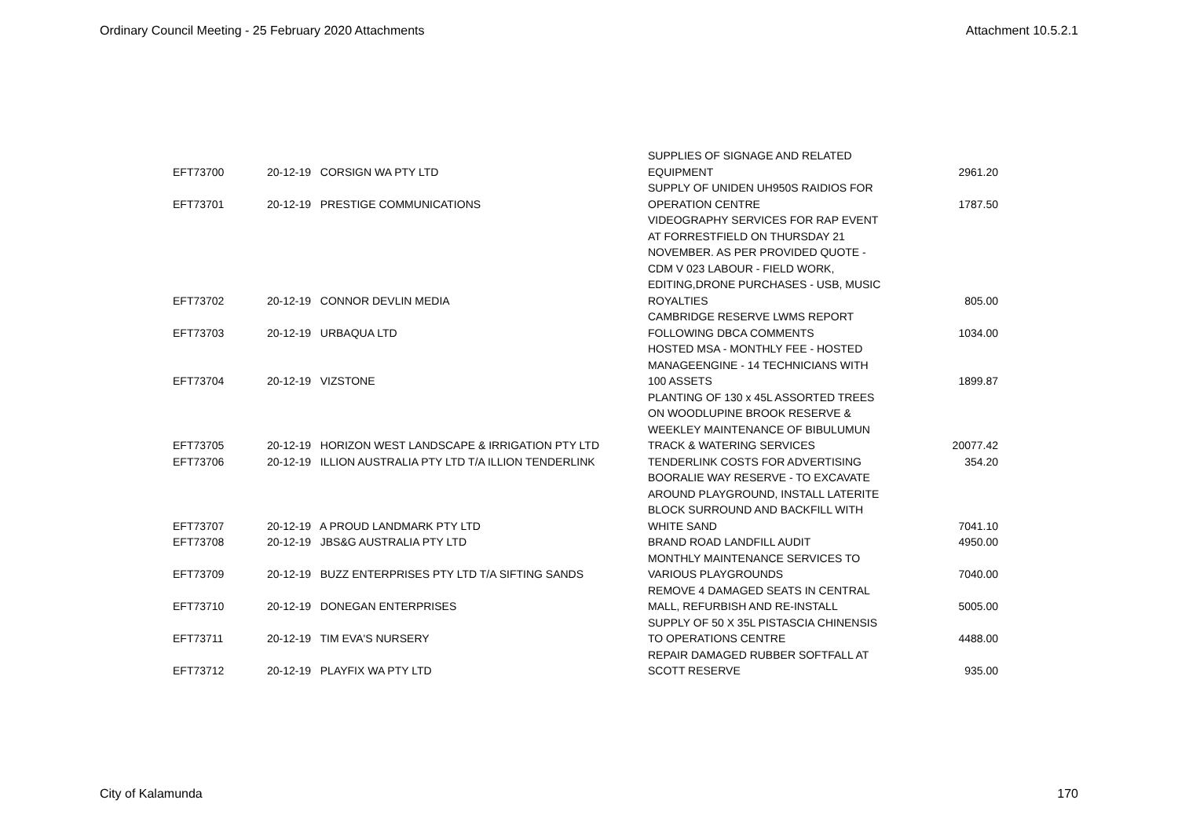Ordinary Council Meeting - 25 February 2020 Attachments Attachment 10.5.2.1
| EFT73700 | 20-12-19 | CORSIGN WA PTY LTD | SUPPLIES OF SIGNAGE AND RELATED EQUIPMENT | 2961.20 |
| EFT73701 | 20-12-19 | PRESTIGE COMMUNICATIONS | SUPPLY OF UNIDEN UH950S RAIDIOS FOR OPERATION CENTRE | 1787.50 |
| EFT73702 | 20-12-19 | CONNOR DEVLIN MEDIA | VIDEOGRAPHY SERVICES FOR RAP EVENT AT FORRESTFIELD ON THURSDAY 21 NOVEMBER. AS PER PROVIDED QUOTE - CDM V 023 LABOUR - FIELD WORK, EDITING,DRONE PURCHASES - USB, MUSIC ROYALTIES | 805.00 |
| EFT73703 | 20-12-19 | URBAQUA LTD | CAMBRIDGE RESERVE LWMS REPORT FOLLOWING DBCA COMMENTS | 1034.00 |
| EFT73704 | 20-12-19 | VIZSTONE | HOSTED MSA - MONTHLY FEE - HOSTED MANAGEENGINE - 14 TECHNICIANS WITH 100 ASSETS | 1899.87 |
| EFT73705 | 20-12-19 | HORIZON WEST LANDSCAPE & IRRIGATION PTY LTD | PLANTING OF 130 x 45L ASSORTED TREES ON WOODLUPINE BROOK RESERVE & WEEKLEY MAINTENANCE OF BIBULUMUN TRACK & WATERING SERVICES | 20077.42 |
| EFT73706 | 20-12-19 | ILLION AUSTRALIA PTY LTD T/A ILLION TENDERLINK | TENDERLINK COSTS FOR ADVERTISING | 354.20 |
| EFT73707 | 20-12-19 | A PROUD LANDMARK PTY LTD | BOORALIE WAY RESERVE - TO EXCAVATE AROUND PLAYGROUND, INSTALL LATERITE BLOCK SURROUND AND BACKFILL WITH WHITE SAND | 7041.10 |
| EFT73708 | 20-12-19 | JBS&G AUSTRALIA PTY LTD | BRAND ROAD LANDFILL AUDIT | 4950.00 |
| EFT73709 | 20-12-19 | BUZZ ENTERPRISES PTY LTD T/A SIFTING SANDS | MONTHLY MAINTENANCE SERVICES TO VARIOUS PLAYGROUNDS | 7040.00 |
| EFT73710 | 20-12-19 | DONEGAN ENTERPRISES | REMOVE 4 DAMAGED SEATS IN CENTRAL MALL, REFURBISH AND RE-INSTALL | 5005.00 |
| EFT73711 | 20-12-19 | TIM EVA'S NURSERY | SUPPLY OF 50 X 35L PISTASCIA CHINENSIS TO OPERATIONS CENTRE | 4488.00 |
| EFT73712 | 20-12-19 | PLAYFIX WA PTY LTD | REPAIR DAMAGED RUBBER SOFTFALL AT SCOTT RESERVE | 935.00 |
City of Kalamunda 170